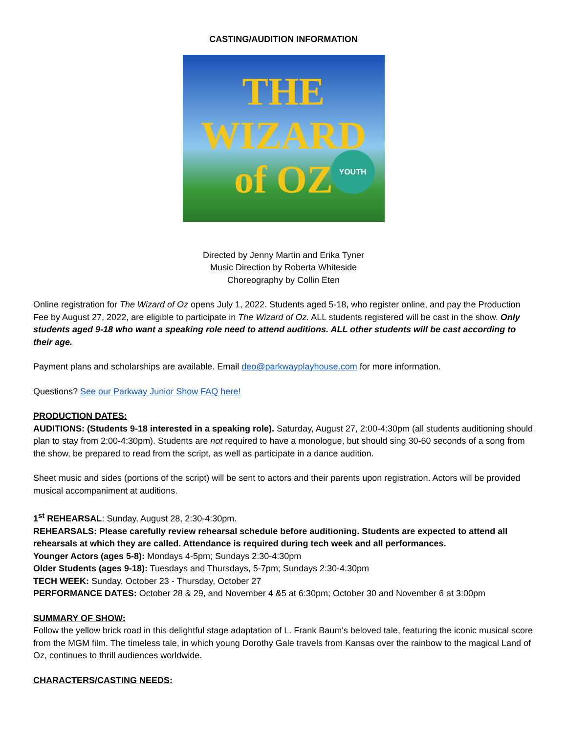CASTING/AUDITION INFORMATION
THE
WIZARD of OZ
YOUTH
Directed by Jenny Martin and Erika Tyner
Music Direction by Roberta Whiteside
Choreography by Collin Eten
Online registration for The Wizard of Oz opens July 1, 2022. Students aged 5-18, who register online, and pay the Production Fee by August 27, 2022, are eligible to participate in The Wizard of Oz. ALL students registered will be cast in the show. Only students aged 9-18 who want a speaking role need to attend auditions. ALL other students will be cast according to their age.
Payment plans and scholarships are available. Email deo@parkwayplayhouse.com for more information.
Questions? See our Parkway Junior Show FAQ here!
PRODUCTION DATES:
AUDITIONS: (Students 9-18 interested in a speaking role). Saturday, August 27, 2:00-4:30pm (all students auditioning should plan to stay from 2:00-4:30pm). Students are not required to have a monologue, but should sing 30-60 seconds of a song from the show, be prepared to read from the script, as well as participate in a dance audition.
Sheet music and sides (portions of the script) will be sent to actors and their parents upon registration. Actors will be provided musical accompaniment at auditions.
1<sup>st</sup> REHEARSAL: Sunday, August 28, 2:30-4:30pm.
REHEARSALS: Please carefully review rehearsal schedule before auditioning. Students are expected to attend all rehearsals at which they are called. Attendance is required during tech week and all performances.
Younger Actors (ages 5-8): Mondays 4-5pm; Sundays 2:30-4:30pm
Older Students (ages 9-18): Tuesdays and Thursdays, 5-7pm; Sundays 2:30-4:30pm
TECH WEEK: Sunday, October 23 - Thursday, October 27
PERFORMANCE DATES: October 28 & 29, and November 4 &5 at 6:30pm; October 30 and November 6 at 3:00pm
SUMMARY OF SHOW:
Follow the yellow brick road in this delightful stage adaptation of L. Frank Baum's beloved tale, featuring the iconic musical score from the MGM film. The timeless tale, in which young Dorothy Gale travels from Kansas over the rainbow to the magical Land of Oz, continues to thrill audiences worldwide.
CHARACTERS/CASTING NEEDS: